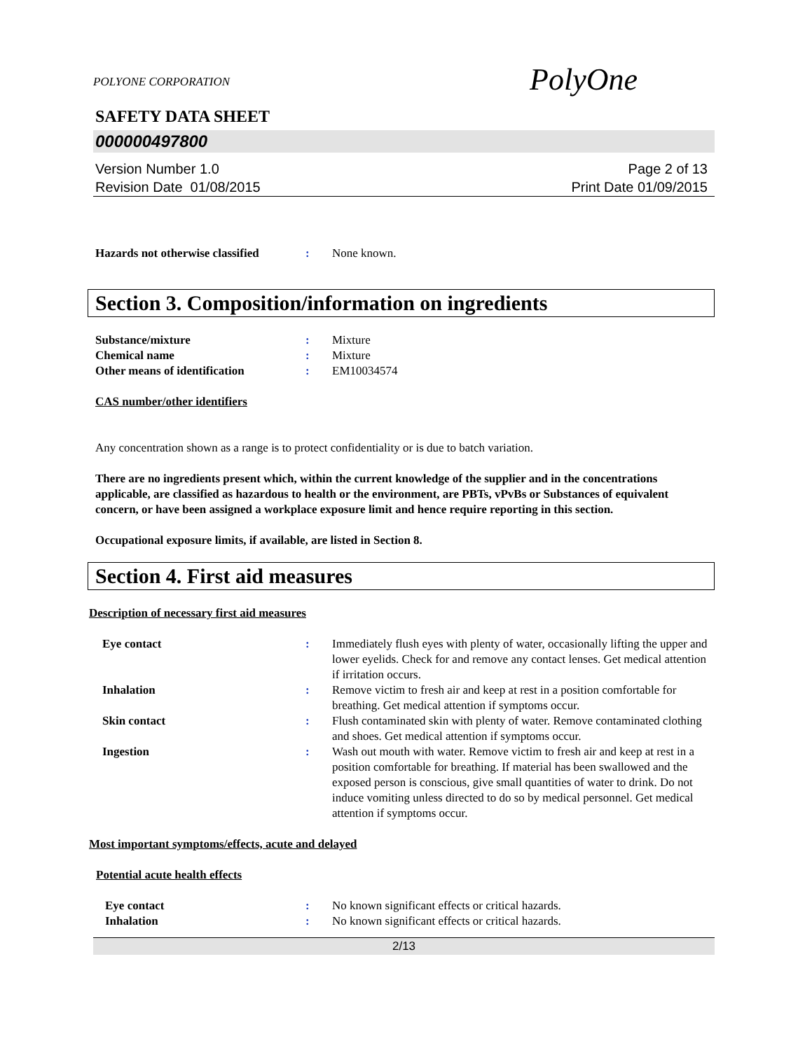POLYONE CORPORATION
PolyOne
SAFETY DATA SHEET
000000497800
Version Number 1.0
Revision Date 01/08/2015
Page 2 of 13
Print Date 01/09/2015
Hazards not otherwise classified
: None known.
Section 3. Composition/information on ingredients
Substance/mixture : Mixture
Chemical name : Mixture
Other means of identification : EM10034574
CAS number/other identifiers
Any concentration shown as a range is to protect confidentiality or is due to batch variation.
There are no ingredients present which, within the current knowledge of the supplier and in the concentrations applicable, are classified as hazardous to health or the environment, are PBTs, vPvBs or Substances of equivalent concern, or have been assigned a workplace exposure limit and hence require reporting in this section.
Occupational exposure limits, if available, are listed in Section 8.
Section 4. First aid measures
Description of necessary first aid measures
Eye contact : Immediately flush eyes with plenty of water, occasionally lifting the upper and lower eyelids. Check for and remove any contact lenses. Get medical attention if irritation occurs.
Inhalation : Remove victim to fresh air and keep at rest in a position comfortable for breathing. Get medical attention if symptoms occur.
Skin contact : Flush contaminated skin with plenty of water. Remove contaminated clothing and shoes. Get medical attention if symptoms occur.
Ingestion : Wash out mouth with water. Remove victim to fresh air and keep at rest in a position comfortable for breathing. If material has been swallowed and the exposed person is conscious, give small quantities of water to drink. Do not induce vomiting unless directed to do so by medical personnel. Get medical attention if symptoms occur.
Most important symptoms/effects, acute and delayed
Potential acute health effects
Eye contact : No known significant effects or critical hazards.
Inhalation : No known significant effects or critical hazards.
2/13